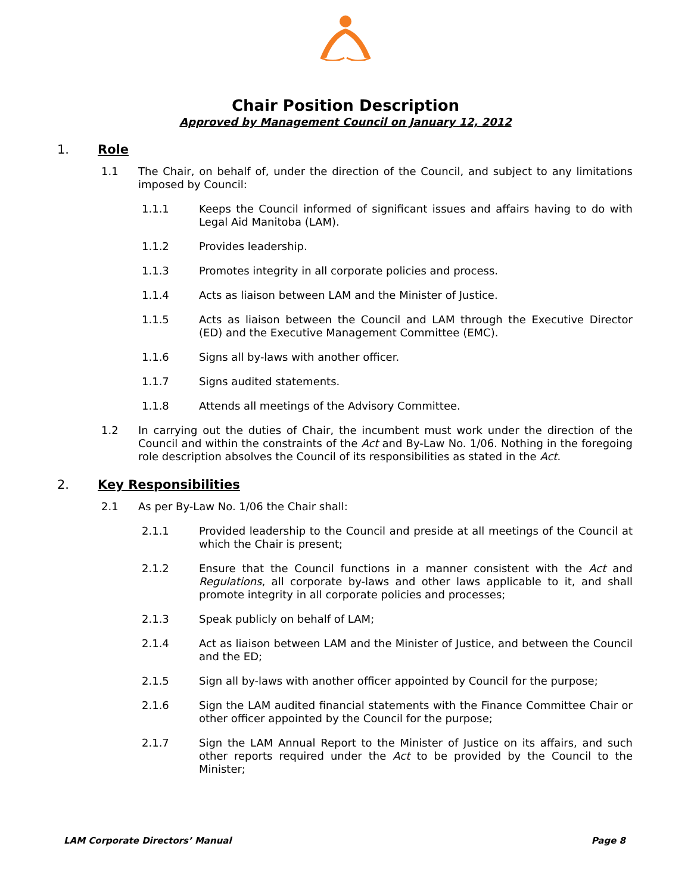Chair Position Description
Approved by Management Council on January 12, 2012
1. Role
1.1 The Chair, on behalf of, under the direction of the Council, and subject to any limitations imposed by Council:
1.1.1 Keeps the Council informed of significant issues and affairs having to do with Legal Aid Manitoba (LAM).
1.1.2 Provides leadership.
1.1.3 Promotes integrity in all corporate policies and process.
1.1.4 Acts as liaison between LAM and the Minister of Justice.
1.1.5 Acts as liaison between the Council and LAM through the Executive Director (ED) and the Executive Management Committee (EMC).
1.1.6 Signs all by-laws with another officer.
1.1.7 Signs audited statements.
1.1.8 Attends all meetings of the Advisory Committee.
1.2 In carrying out the duties of Chair, the incumbent must work under the direction of the Council and within the constraints of the Act and By-Law No. 1/06. Nothing in the foregoing role description absolves the Council of its responsibilities as stated in the Act.
2. Key Responsibilities
2.1 As per By-Law No. 1/06 the Chair shall:
2.1.1 Provided leadership to the Council and preside at all meetings of the Council at which the Chair is present;
2.1.2 Ensure that the Council functions in a manner consistent with the Act and Regulations, all corporate by-laws and other laws applicable to it, and shall promote integrity in all corporate policies and processes;
2.1.3 Speak publicly on behalf of LAM;
2.1.4 Act as liaison between LAM and the Minister of Justice, and between the Council and the ED;
2.1.5 Sign all by-laws with another officer appointed by Council for the purpose;
2.1.6 Sign the LAM audited financial statements with the Finance Committee Chair or other officer appointed by the Council for the purpose;
2.1.7 Sign the LAM Annual Report to the Minister of Justice on its affairs, and such other reports required under the Act to be provided by the Council to the Minister;
LAM Corporate Directors’ Manual Page 8